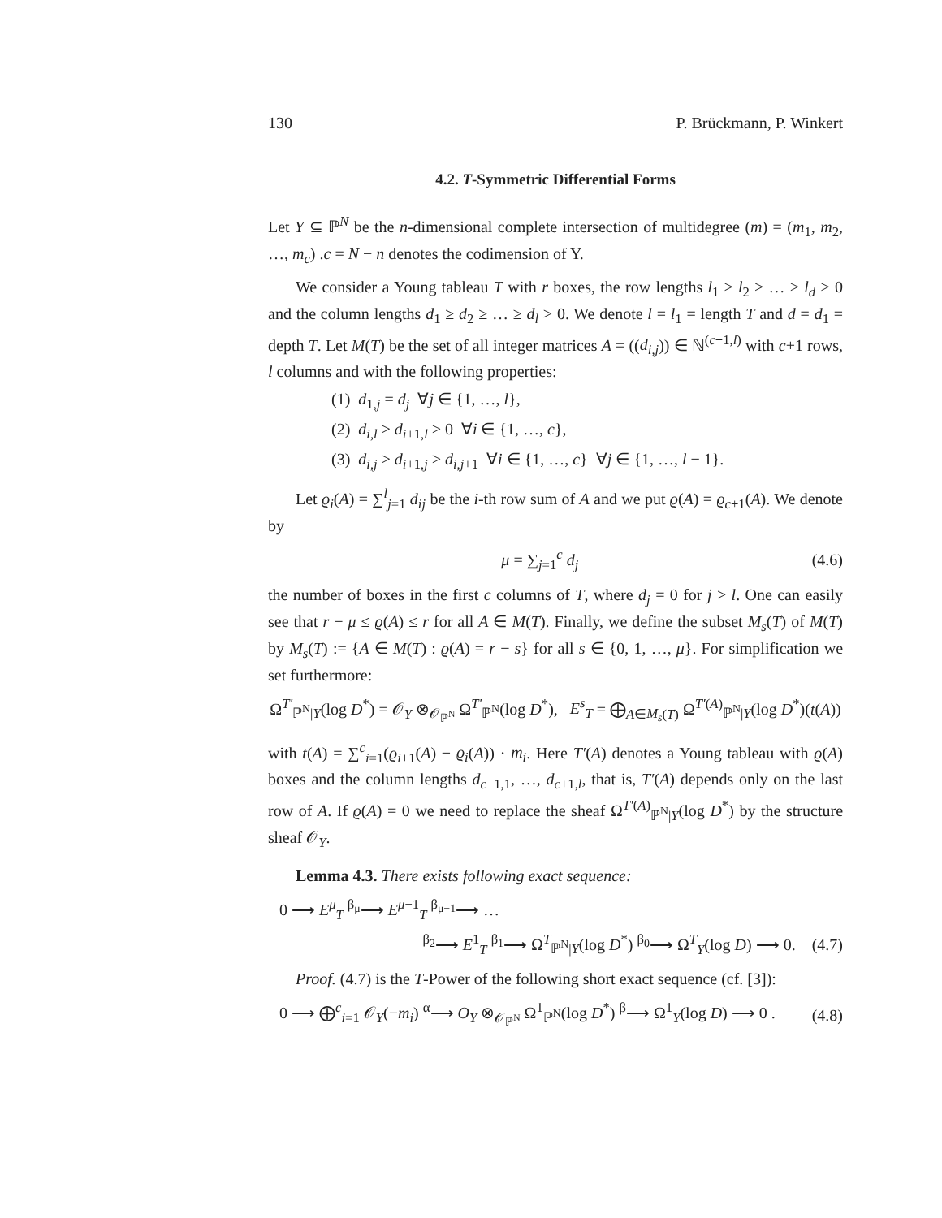130 P. Brückmann, P. Winkert
4.2. T-Symmetric Differential Forms
Let Y ⊆ ℙ<sup>N</sup> be the n-dimensional complete intersection of multidegree (m) = (m<sub>1</sub>, m<sub>2</sub>, …, m<sub>c</sub>) .c = N − n denotes the codimension of Y.
We consider a Young tableau T with r boxes, the row lengths l<sub>1</sub> ≥ l<sub>2</sub> ≥ … ≥ l<sub>d</sub> > 0 and the column lengths d<sub>1</sub> ≥ d<sub>2</sub> ≥ … ≥ d<sub>l</sub> > 0. We denote l = l<sub>1</sub> = length T and d = d<sub>1</sub> = depth T. Let M(T) be the set of all integer matrices A = ((d<sub>i,j</sub>)) ∈ ℕ<sup>(c+1,l)</sup> with c+1 rows, l columns and with the following properties:
(1) d<sub>1,j</sub> = d<sub>j</sub> ∀j ∈ {1, …, l},
(2) d<sub>i,l</sub> ≥ d<sub>i+1,l</sub> ≥ 0 ∀i ∈ {1, …, c},
(3) d<sub>i,j</sub> ≥ d<sub>i+1,j</sub> ≥ d<sub>i,j+1</sub> ∀i ∈ {1, …, c} ∀j ∈ {1, …, l − 1}.
Let ϱ<sub>i</sub>(A) = ∑<sup>l</sup><sub>j=1</sub> d<sub>ij</sub> be the i-th row sum of A and we put ϱ(A) = ϱ<sub>c+1</sub>(A). We denote by
μ = ∑<sub>j=1</sub><sup>c</sup> d<sub>j</sub> (4.6)
the number of boxes in the first c columns of T, where d<sub>j</sub> = 0 for j > l. One can easily see that r − μ ≤ ϱ(A) ≤ r for all A ∈ M(T). Finally, we define the subset M<sub>s</sub>(T) of M(T) by M<sub>s</sub>(T) := {A ∈ M(T) : ϱ(A) = r − s} for all s ∈ {0, 1, …, μ}. For simplification we set furthermore:
Ω<sup>T′</sup><sub>ℙ<sup>N</sup>|Y</sub>(log D<sup>*</sup>) = 𝒪<sub>Y</sub> ⊗<sub>𝒪<sub>ℙ<sup>N</sup></sub></sub> Ω<sup>T′</sup><sub>ℙ<sup>N</sup></sub>(log D<sup>*</sup>), E<sup>s</sup><sub>T</sub> = ⨁<sub>A∈M<sub>s</sub>(T)</sub> Ω<sup>T′(A)</sup><sub>ℙ<sup>N</sup>|Y</sub>(log D<sup>*</sup>)(t(A))
with t(A) = ∑<sup>c</sup><sub>i=1</sub>(ϱ<sub>i+1</sub>(A) − ϱ<sub>i</sub>(A)) · m<sub>i</sub>. Here T′(A) denotes a Young tableau with ϱ(A) boxes and the column lengths d<sub>c+1,1</sub>, …, d<sub>c+1,l</sub>, that is, T′(A) depends only on the last row of A. If ϱ(A) = 0 we need to replace the sheaf Ω<sup>T′(A)</sup><sub>ℙ<sup>N</sup>|Y</sub>(log D<sup>*</sup>) by the structure sheaf 𝒪<sub>Y</sub>.
Lemma 4.3. There exists following exact sequence:
0 ⟶ E<sup>μ</sup><sub>T</sub> <sup>β<sub>μ</sub></sup>⟶ E<sup>μ−1</sup><sub>T</sub> <sup>β<sub>μ−1</sub></sup>⟶ …
<sup>β<sub>2</sub></sup>⟶ E<sup>1</sup><sub>T</sub> <sup>β<sub>1</sub></sup>⟶ Ω<sup>T</sup><sub>ℙ<sup>N</sup>|Y</sub>(log D<sup>*</sup>) <sup>β<sub>0</sub></sup>⟶ Ω<sup>T</sup><sub>Y</sub>(log D) ⟶ 0. (4.7)
Proof. (4.7) is the T-Power of the following short exact sequence (cf. [3]):
0 ⟶ ⨁<sup>c</sup><sub>i=1</sub> 𝒪<sub>Y</sub>(−m<sub>i</sub>) <sup>α</sup>⟶ O<sub>Y</sub> ⊗<sub>𝒪<sub>ℙ<sup>N</sup></sub></sub> Ω<sup>1</sup><sub>ℙ<sup>N</sup></sub>(log D<sup>*</sup>) <sup>β</sup>⟶ Ω<sup>1</sup><sub>Y</sub>(log D) ⟶ 0 . (4.8)